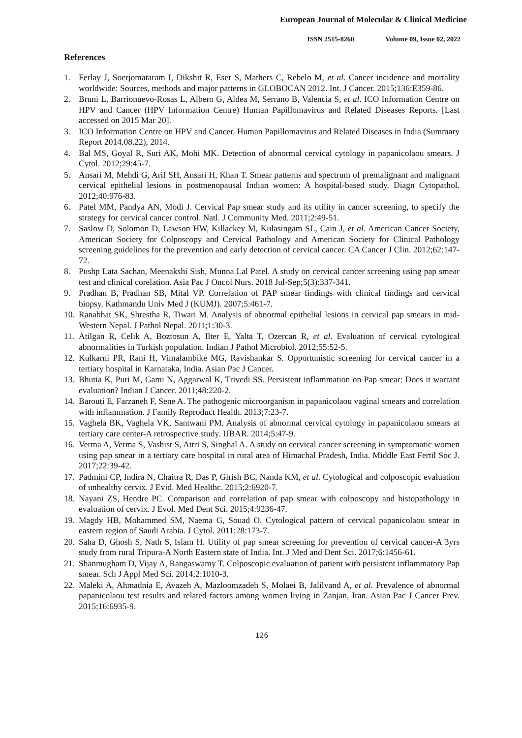European Journal of Molecular & Clinical Medicine
ISSN 2515-8260 Volume 09, Issue 02, 2022
References
1. Ferlay J, Soerjomataram I, Dikshit R, Eser S, Mathers C, Rebelo M, et al. Cancer incidence and mortality worldwide: Sources, methods and major patterns in GLOBOCAN 2012. Int. J Cancer. 2015;136:E359-86.
2. Bruni L, Barrionuevo-Rosas L, Albero G, Aldea M, Serrano B, Valencia S, et al. ICO Information Centre on HPV and Cancer (HPV Information Centre) Human Papillomavirus and Related Diseases Reports. [Last accessed on 2015 Mar 20].
3. ICO Information Centre on HPV and Cancer. Human Papillomavirus and Related Diseases in India (Summary Report 2014.08.22), 2014.
4. Bal MS, Goyal R, Suri AK, Mohi MK. Detection of abnormal cervical cytology in papanicolaou smears. J Cytol. 2012;29:45-7.
5. Ansari M, Mehdi G, Arif SH, Ansari H, Khan T. Smear patterns and spectrum of premalignant and malignant cervical epithelial lesions in postmenopausal Indian women: A hospital-based study. Diagn Cytopathol. 2012;40:976-83.
6. Patel MM, Pandya AN, Modi J. Cervical Pap smear study and its utility in cancer screening, to specify the strategy for cervical cancer control. Natl. J Community Med. 2011;2:49-51.
7. Saslow D, Solomon D, Lawson HW, Killackey M, Kulasingam SL, Cain J, et al. American Cancer Society, American Society for Colposcopy and Cervical Pathology and American Society for Clinical Pathology screening guidelines for the prevention and early detection of cervical cancer. CA Cancer J Clin. 2012;62:147-72.
8. Pushp Lata Sachan, Meenakshi Sish, Munna Lal Patel. A study on cervical cancer screening using pap smear test and clinical corelation. Asia Pac J Oncol Nurs. 2018 Jul-Sep;5(3):337-341.
9. Pradhan B, Pradhan SB, Mital VP. Correlation of PAP smear findings with clinical findings and cervical biopsy. Kathmandu Univ Med J (KUMJ). 2007;5:461-7.
10.
Ranabhat SK, Shrestha R, Tiwari M. Analysis of abnormal epithelial lesions in cervical pap smears in mid-Western Nepal. J Pathol Nepal. 2011;1:30-3.
11.
Atilgan R, Celik A, Boztosun A, Ilter E, Yalta T, Ozercan R, et al. Evaluation of cervical cytological abnormalities in Turkish population. Indian J Pathol Microbiol. 2012;55:52-5.
12.
Kulkarni PR, Rani H, Vimalambike MG, Ravishankar S. Opportunistic screening for cervical cancer in a tertiary hospital in Karnataka, India. Asian Pac J Cancer.
13.
Bhutia K, Puri M, Gami N, Aggarwal K, Trivedi SS. Persistent inflammation on Pap smear: Does it warrant evaluation? Indian J Cancer. 2011;48:220-2.
14.
Barouti E, Farzaneh F, Sene A. The pathogenic microorganism in papanicolaou vaginal smears and correlation with inflammation. J Family Reproduct Health. 2013;7:23-7.
15.
Vaghela BK, Vaghela VK, Santwani PM. Analysis of abnormal cervical cytology in papanicolaou smears at tertiary care center-A retrospective study. IJBAR. 2014;5:47-9.
16.
Verma A, Verma S, Vashist S, Attri S, Singhal A. A study on cervical cancer screening in symptomatic women using pap smear in a tertiary care hospital in rural area of Himachal Pradesh, India. Middle East Fertil Soc J. 2017;22:39-42.
17.
Padmini CP, Indira N, Chaitra R, Das P, Girish BC, Nanda KM, et al. Cytological and colposcopic evaluation of unhealthy cervix. J Evid. Med Healthc. 2015;2:6920-7.
18.
Nayani ZS, Hendre PC. Comparison and correlation of pap smear with colposcopy and histopathology in evaluation of cervix. J Evol. Med Dent Sci. 2015;4:9236-47.
19.
Magdy HB, Mohammed SM, Naema G, Souad O. Cytological pattern of cervical papanicolaou smear in eastern region of Saudi Arabia. J Cytol. 2011;28:173-7.
20.
Saha D, Ghosh S, Nath S, Islam H. Utility of pap smear screening for prevention of cervical cancer-A 3yrs study from rural Tripura-A North Eastern state of India. Int. J Med and Dent Sci. 2017;6:1456-61.
21.
Shanmugham D, Vijay A, Rangaswamy T. Colposcopic evaluation of patient with persistent inflammatory Pap smear. Sch J Appl Med Sci. 2014;2:1010-3.
22.
Maleki A, Ahmadnia E, Avazeh A, Mazloomzadeh S, Molaei B, Jalilvand A, et al. Prevalence of abnormal papanicolaou test results and related factors among women living in Zanjan, Iran. Asian Pac J Cancer Prev. 2015;16:6935-9.
126